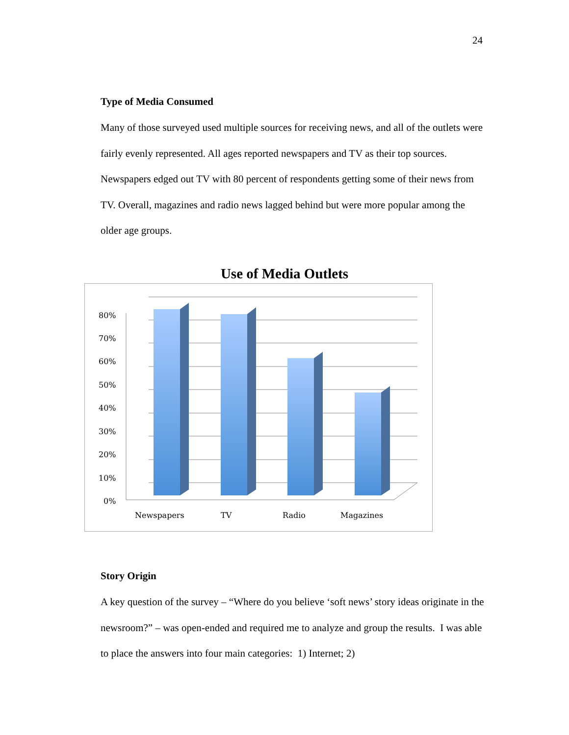24
Type of Media Consumed
Many of those surveyed used multiple sources for receiving news, and all of the outlets were fairly evenly represented. All ages reported newspapers and TV as their top sources. Newspapers edged out TV with 80 percent of respondents getting some of their news from TV. Overall, magazines and radio news lagged behind but were more popular among the older age groups.
Use of Media Outlets
80%
70%
60%
50%
40%
30%
20%
10%
0%
Newspapers
TV
Radio
Magazines
Story Origin
A key question of the survey – “Where do you believe ‘soft news’ story ideas originate in the newsroom?” – was open-ended and required me to analyze and group the results. I was able to place the answers into four main categories: 1) Internet; 2)